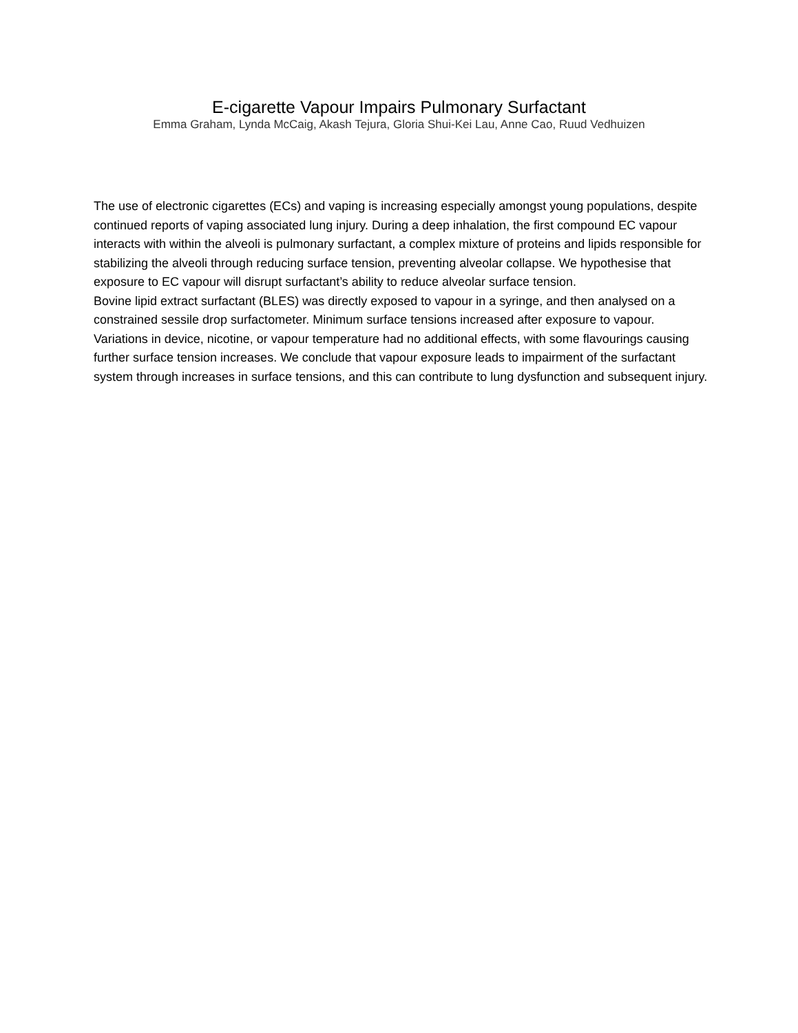E-cigarette Vapour Impairs Pulmonary Surfactant
Emma Graham, Lynda McCaig, Akash Tejura, Gloria Shui-Kei Lau, Anne Cao, Ruud Vedhuizen
The use of electronic cigarettes (ECs) and vaping is increasing especially amongst young populations, despite continued reports of vaping associated lung injury. During a deep inhalation, the first compound EC vapour interacts with within the alveoli is pulmonary surfactant, a complex mixture of proteins and lipids responsible for stabilizing the alveoli through reducing surface tension, preventing alveolar collapse. We hypothesise that exposure to EC vapour will disrupt surfactant’s ability to reduce alveolar surface tension.
Bovine lipid extract surfactant (BLES) was directly exposed to vapour in a syringe, and then analysed on a constrained sessile drop surfactometer. Minimum surface tensions increased after exposure to vapour. Variations in device, nicotine, or vapour temperature had no additional effects, with some flavourings causing further surface tension increases. We conclude that vapour exposure leads to impairment of the surfactant system through increases in surface tensions, and this can contribute to lung dysfunction and subsequent injury.